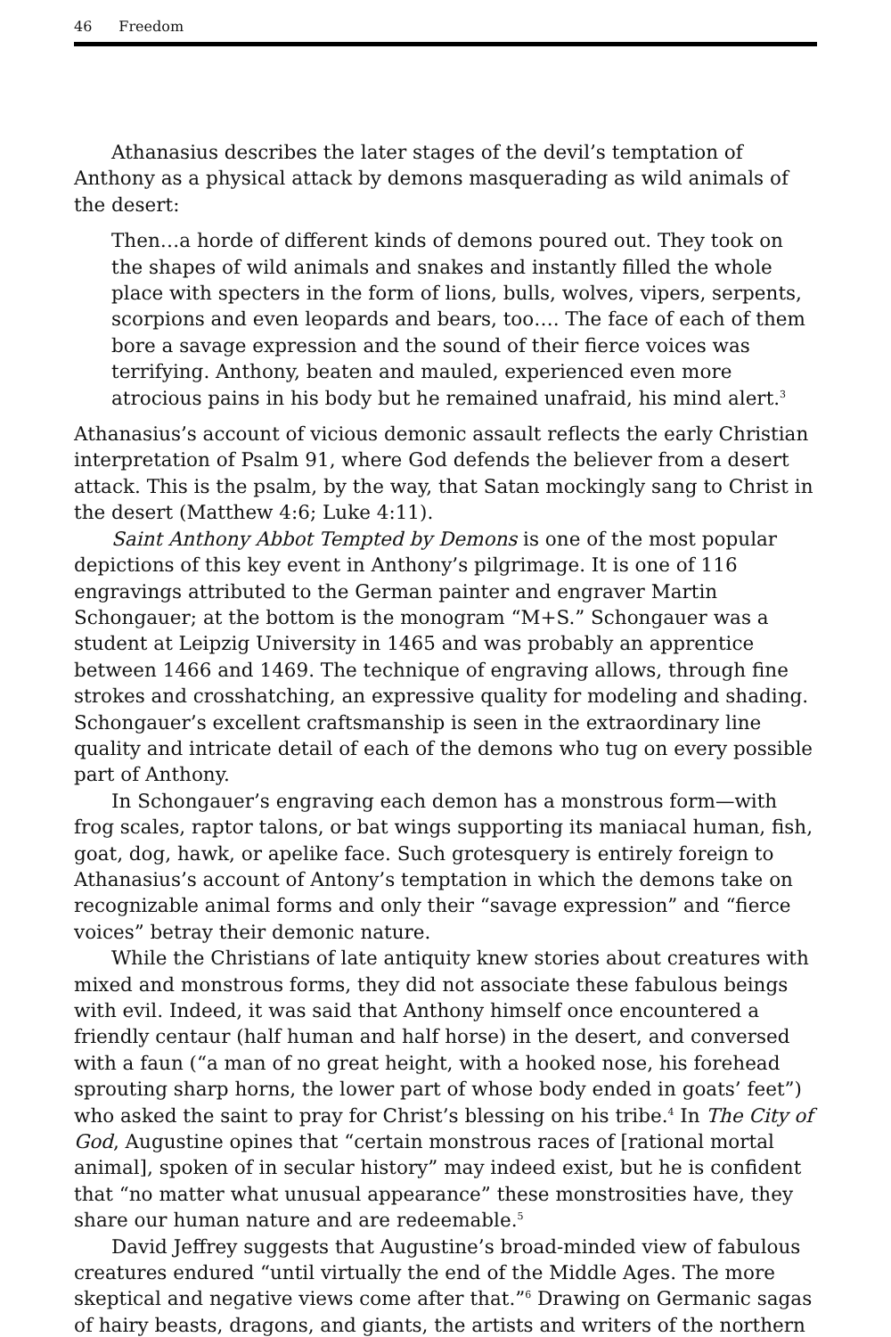46 Freedom
Athanasius describes the later stages of the devil’s temptation of Anthony as a physical attack by demons masquerading as wild animals of the desert:
Then…a horde of different kinds of demons poured out. They took on the shapes of wild animals and snakes and instantly filled the whole place with specters in the form of lions, bulls, wolves, vipers, serpents, scorpions and even leopards and bears, too…. The face of each of them bore a savage expression and the sound of their fierce voices was terrifying. Anthony, beaten and mauled, experienced even more atrocious pains in his body but he remained unafraid, his mind alert.<sup>3</sup>
Athanasius’s account of vicious demonic assault reflects the early Christian interpretation of Psalm 91, where God defends the believer from a desert attack. This is the psalm, by the way, that Satan mockingly sang to Christ in the desert (Matthew 4:6; Luke 4:11).
Saint Anthony Abbot Tempted by Demons is one of the most popular depictions of this key event in Anthony’s pilgrimage. It is one of 116 engravings attributed to the German painter and engraver Martin Schongauer; at the bottom is the monogram “M+S.” Schongauer was a student at Leipzig University in 1465 and was probably an apprentice between 1466 and 1469. The technique of engraving allows, through fine strokes and crosshatching, an expressive quality for modeling and shading. Schongauer’s excellent craftsmanship is seen in the extraordinary line quality and intricate detail of each of the demons who tug on every possible part of Anthony.
In Schongauer’s engraving each demon has a monstrous form—with frog scales, raptor talons, or bat wings supporting its maniacal human, fish, goat, dog, hawk, or apelike face. Such grotesquery is entirely foreign to Athanasius’s account of Antony’s temptation in which the demons take on recognizable animal forms and only their “savage expression” and “fierce voices” betray their demonic nature.
While the Christians of late antiquity knew stories about creatures with mixed and monstrous forms, they did not associate these fabulous beings with evil. Indeed, it was said that Anthony himself once encountered a friendly centaur (half human and half horse) in the desert, and conversed with a faun (“a man of no great height, with a hooked nose, his forehead sprouting sharp horns, the lower part of whose body ended in goats’ feet”) who asked the saint to pray for Christ’s blessing on his tribe.<sup>4</sup> In The City of God, Augustine opines that “certain monstrous races of [rational mortal animal], spoken of in secular history” may indeed exist, but he is confident that “no matter what unusual appearance” these monstrosities have, they share our human nature and are redeemable.<sup>5</sup>
David Jeffrey suggests that Augustine’s broad-minded view of fabulous creatures endured “until virtually the end of the Middle Ages. The more skeptical and negative views come after that.”<sup>6</sup> Drawing on Germanic sagas of hairy beasts, dragons, and giants, the artists and writers of the northern